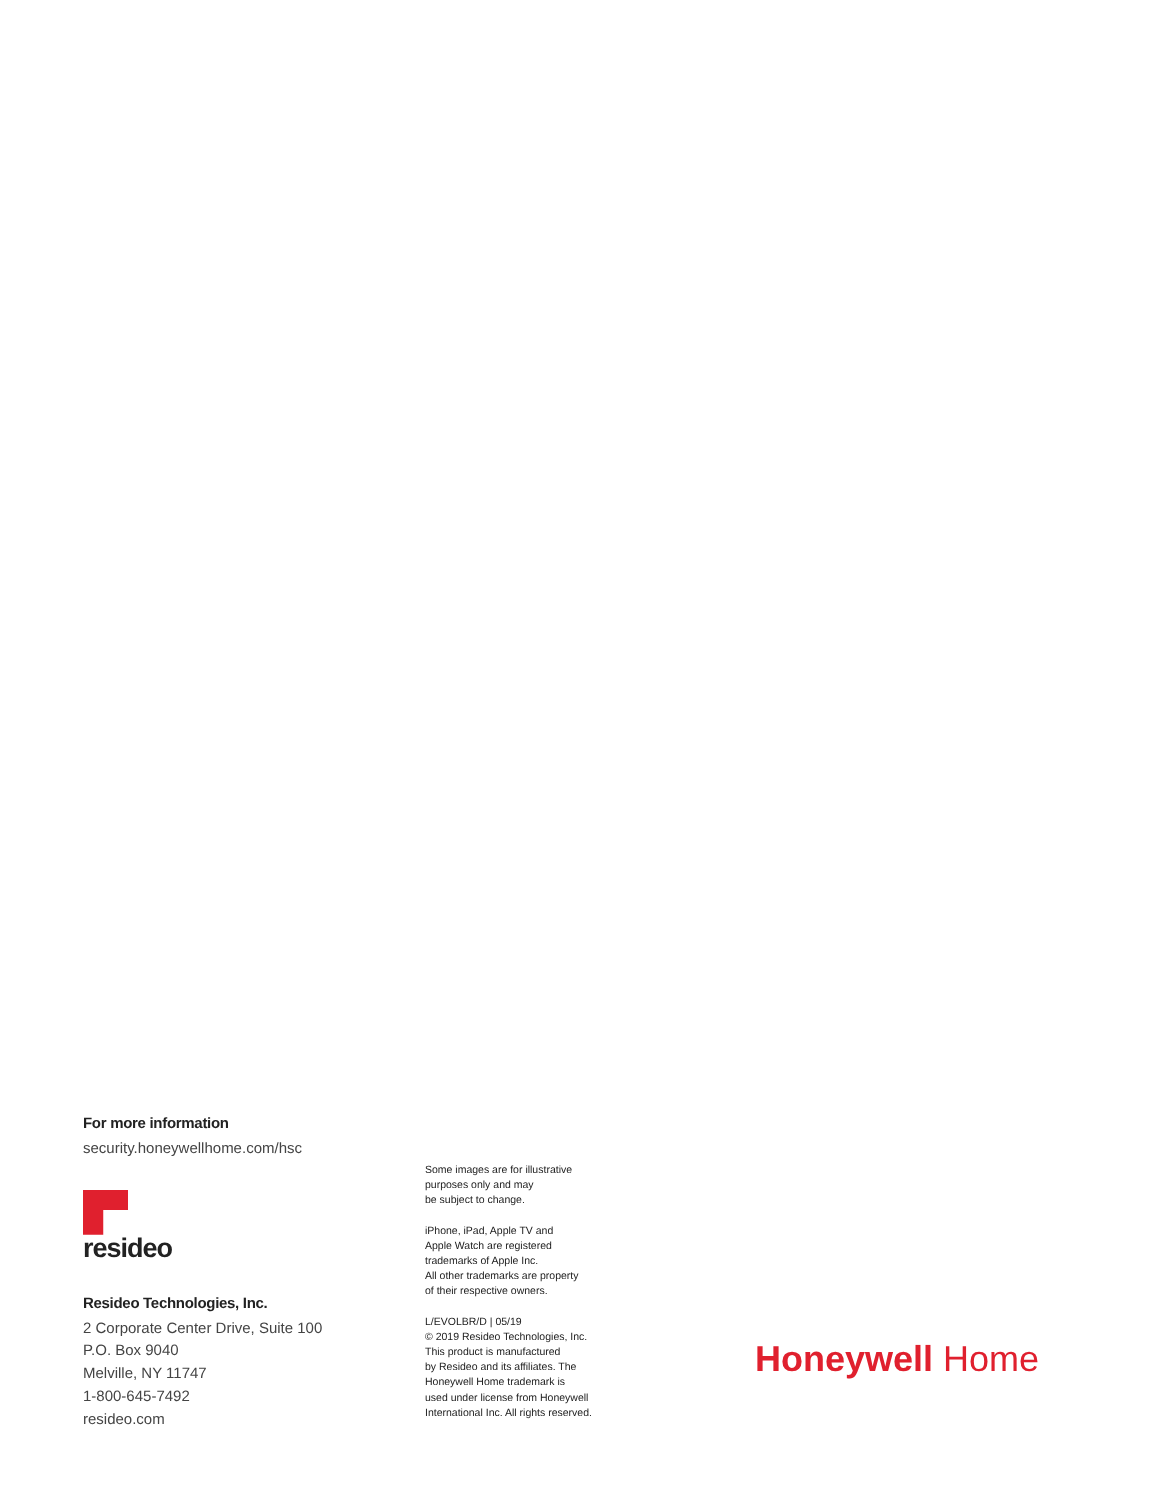For more information
security.honeywellhome.com/hsc
resideo
Resideo Technologies, Inc.
2 Corporate Center Drive, Suite 100
P.O. Box 9040
Melville, NY 11747
1-800-645-7492
resideo.com
Some images are for illustrative
purposes only and may
be subject to change.
iPhone, iPad, Apple TV and
Apple Watch are registered
trademarks of Apple Inc.
All other trademarks are property
of their respective owners.
L/EVOLBR/D | 05/19
© 2019 Resideo Technologies, Inc.
This product is manufactured
by Resideo and its affiliates. The
Honeywell Home trademark is
used under license from Honeywell
International Inc. All rights reserved.
Honeywell Home